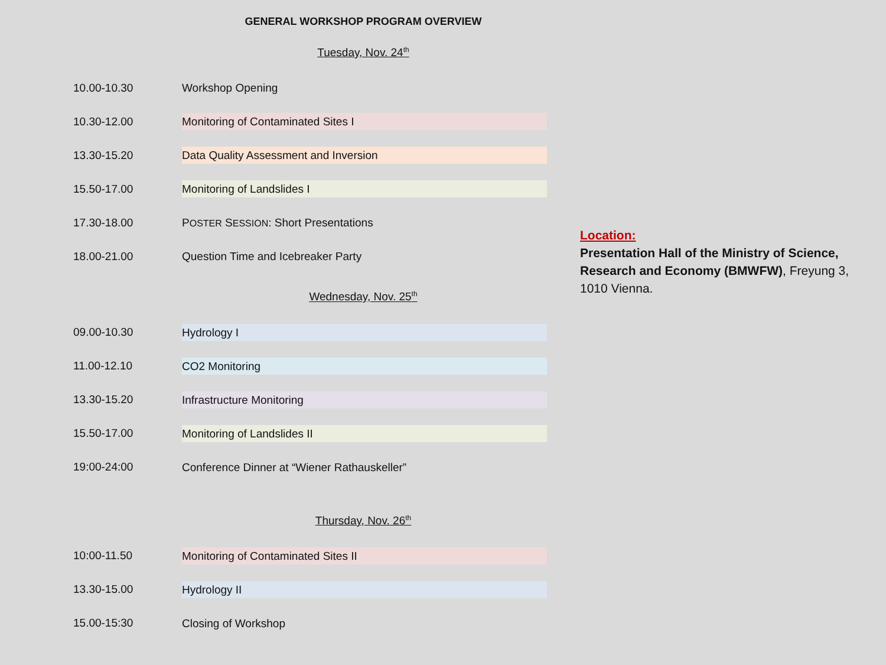GENERAL WORKSHOP PROGRAM OVERVIEW
Tuesday, Nov. 24<sup>th</sup>
| 10.00-10.30 | Workshop Opening |
| 10.30-12.00 | Monitoring of Contaminated Sites I |
| 13.30-15.20 | Data Quality Assessment and Inversion |
| 15.50-17.00 | Monitoring of Landslides I |
| 17.30-18.00 | P OSTER S ESSION : Short Presentations |
| 18.00-21.00 | Question Time and Icebreaker Party |
Wednesday, Nov. 25<sup>th</sup>
| 09.00-10.30 | Hydrology I |
| 11.00-12.10 | CO2 Monitoring |
| 13.30-15.20 | Infrastructure Monitoring |
| 15.50-17.00 | Monitoring of Landslides II |
| 19:00-24:00 | Conference Dinner at “Wiener Rathauskeller” |
Thursday, Nov. 26<sup>th</sup>
| 10:00-11.50 | Monitoring of Contaminated Sites II |
| 13.30-15.00 | Hydrology II |
| 15.00-15:30 | Closing of Workshop |
Location:
Presentation Hall of the Ministry of Science, Research and Economy (BMWFW), Freyung 3, 1010 Vienna.